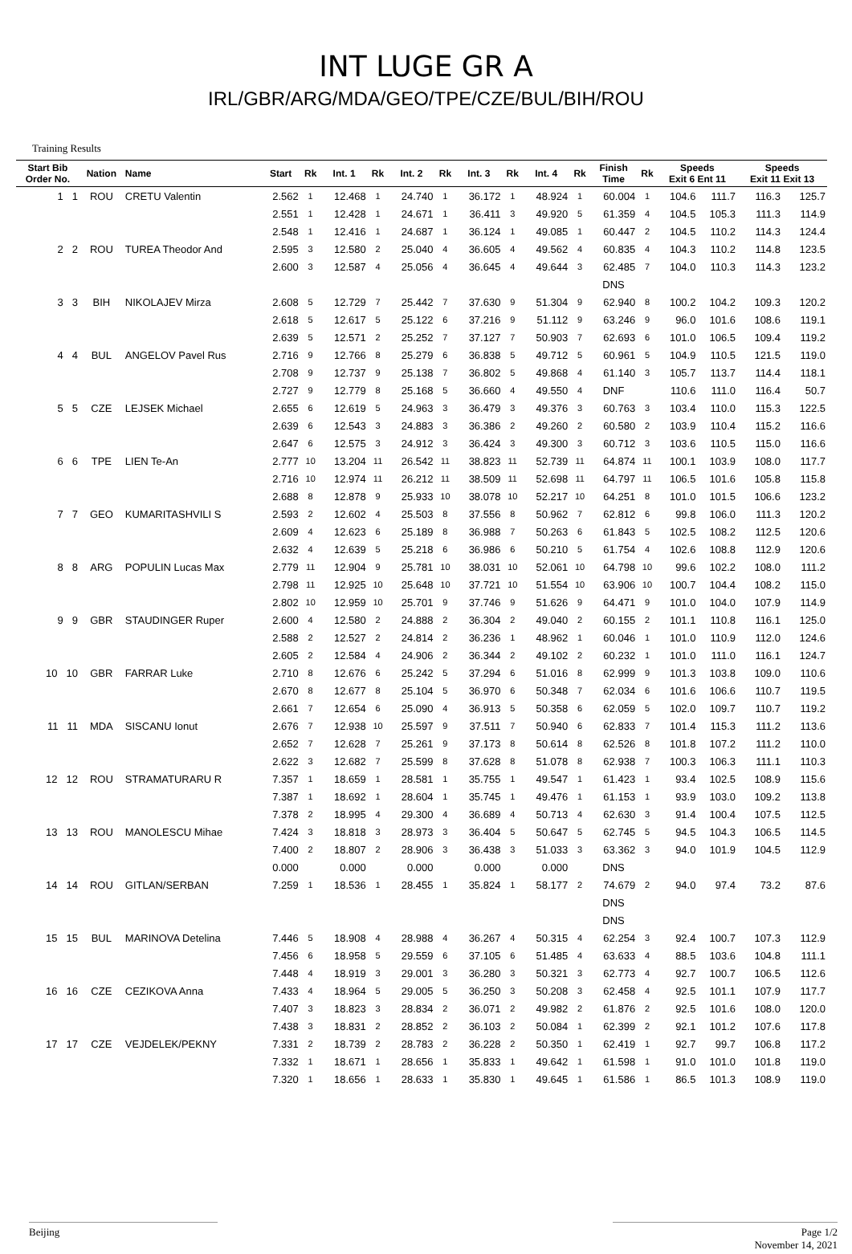INT LUGE GR A
IRL/GBR/ARG/MDA/GEO/TPE/CZE/BUL/BIH/ROU
Training Results
| Start Bib Order No. | Nation | Name | Start | Rk | Int. 1 | Rk | Int. 2 | Rk | Int. 3 | Rk | Int. 4 | Rk | Finish Time | Rk | Speeds Exit 6 Ent 11 | | Speeds Exit 11 Exit 13 | |
| --- | --- | --- | --- | --- | --- | --- | --- | --- | --- | --- | --- | --- | --- | --- | --- | --- | --- | --- |
| 1 1 | ROU | CRETU Valentin | 2.562 | 1 | 12.468 | 1 | 24.740 | 1 | 36.172 | 1 | 48.924 | 1 | 60.004 | 1 | 104.6 | 111.7 | 116.3 | 125.7 |
| | | | 2.551 | 1 | 12.428 | 1 | 24.671 | 1 | 36.411 | 3 | 49.920 | 5 | 61.359 | 4 | 104.5 | 105.3 | 111.3 | 114.9 |
| | | | 2.548 | 1 | 12.416 | 1 | 24.687 | 1 | 36.124 | 1 | 49.085 | 1 | 60.447 | 2 | 104.5 | 110.2 | 114.3 | 124.4 |
| 2 2 | ROU | TUREA Theodor And | 2.595 | 3 | 12.580 | 2 | 25.040 | 4 | 36.605 | 4 | 49.562 | 4 | 60.835 | 4 | 104.3 | 110.2 | 114.8 | 123.5 |
| | | | 2.600 | 3 | 12.587 | 4 | 25.056 | 4 | 36.645 | 4 | 49.644 | 3 | 62.485 | 7 | 104.0 | 110.3 | 114.3 | 123.2 |
| | | | | | | | | | | | | | DNS | | | | | |
| 3 3 | BIH | NIKOLAJEV Mirza | 2.608 | 5 | 12.729 | 7 | 25.442 | 7 | 37.630 | 9 | 51.304 | 9 | 62.940 | 8 | 100.2 | 104.2 | 109.3 | 120.2 |
| | | | 2.618 | 5 | 12.617 | 5 | 25.122 | 6 | 37.216 | 9 | 51.112 | 9 | 63.246 | 9 | 96.0 | 101.6 | 108.6 | 119.1 |
| | | | 2.639 | 5 | 12.571 | 2 | 25.252 | 7 | 37.127 | 7 | 50.903 | 7 | 62.693 | 6 | 101.0 | 106.5 | 109.4 | 119.2 |
| 4 4 | BUL | ANGELOV Pavel Rus | 2.716 | 9 | 12.766 | 8 | 25.279 | 6 | 36.838 | 5 | 49.712 | 5 | 60.961 | 5 | 104.9 | 110.5 | 121.5 | 119.0 |
| | | | 2.708 | 9 | 12.737 | 9 | 25.138 | 7 | 36.802 | 5 | 49.868 | 4 | 61.140 | 3 | 105.7 | 113.7 | 114.4 | 118.1 |
| | | | 2.727 | 9 | 12.779 | 8 | 25.168 | 5 | 36.660 | 4 | 49.550 | 4 | DNF | | 110.6 | 111.0 | 116.4 | 50.7 |
| 5 5 | CZE | LEJSEK Michael | 2.655 | 6 | 12.619 | 5 | 24.963 | 3 | 36.479 | 3 | 49.376 | 3 | 60.763 | 3 | 103.4 | 110.0 | 115.3 | 122.5 |
| | | | 2.639 | 6 | 12.543 | 3 | 24.883 | 3 | 36.386 | 2 | 49.260 | 2 | 60.580 | 2 | 103.9 | 110.4 | 115.2 | 116.6 |
| | | | 2.647 | 6 | 12.575 | 3 | 24.912 | 3 | 36.424 | 3 | 49.300 | 3 | 60.712 | 3 | 103.6 | 110.5 | 115.0 | 116.6 |
| 6 6 | TPE | LIEN Te-An | 2.777 | 10 | 13.204 | 11 | 26.542 | 11 | 38.823 | 11 | 52.739 | 11 | 64.874 | 11 | 100.1 | 103.9 | 108.0 | 117.7 |
| | | | 2.716 | 10 | 12.974 | 11 | 26.212 | 11 | 38.509 | 11 | 52.698 | 11 | 64.797 | 11 | 106.5 | 101.6 | 105.8 | 115.8 |
| | | | 2.688 | 8 | 12.878 | 9 | 25.933 | 10 | 38.078 | 10 | 52.217 | 10 | 64.251 | 8 | 101.0 | 101.5 | 106.6 | 123.2 |
| 7 7 | GEO | KUMARITASHVILI S | 2.593 | 2 | 12.602 | 4 | 25.503 | 8 | 37.556 | 8 | 50.962 | 7 | 62.812 | 6 | 99.8 | 106.0 | 111.3 | 120.2 |
| | | | 2.609 | 4 | 12.623 | 6 | 25.189 | 8 | 36.988 | 7 | 50.263 | 6 | 61.843 | 5 | 102.5 | 108.2 | 112.5 | 120.6 |
| | | | 2.632 | 4 | 12.639 | 5 | 25.218 | 6 | 36.986 | 6 | 50.210 | 5 | 61.754 | 4 | 102.6 | 108.8 | 112.9 | 120.6 |
| 8 8 | ARG | POPULIN Lucas Max | 2.779 | 11 | 12.904 | 9 | 25.781 | 10 | 38.031 | 10 | 52.061 | 10 | 64.798 | 10 | 99.6 | 102.2 | 108.0 | 111.2 |
| | | | 2.798 | 11 | 12.925 | 10 | 25.648 | 10 | 37.721 | 10 | 51.554 | 10 | 63.906 | 10 | 100.7 | 104.4 | 108.2 | 115.0 |
| | | | 2.802 | 10 | 12.959 | 10 | 25.701 | 9 | 37.746 | 9 | 51.626 | 9 | 64.471 | 9 | 101.0 | 104.0 | 107.9 | 114.9 |
| 9 9 | GBR | STAUDINGER Ruper | 2.600 | 4 | 12.580 | 2 | 24.888 | 2 | 36.304 | 2 | 49.040 | 2 | 60.155 | 2 | 101.1 | 110.8 | 116.1 | 125.0 |
| | | | 2.588 | 2 | 12.527 | 2 | 24.814 | 2 | 36.236 | 1 | 48.962 | 1 | 60.046 | 1 | 101.0 | 110.9 | 112.0 | 124.6 |
| | | | 2.605 | 2 | 12.584 | 4 | 24.906 | 2 | 36.344 | 2 | 49.102 | 2 | 60.232 | 1 | 101.0 | 111.0 | 116.1 | 124.7 |
| 10 10 | GBR | FARRAR Luke | 2.710 | 8 | 12.676 | 6 | 25.242 | 5 | 37.294 | 6 | 51.016 | 8 | 62.999 | 9 | 101.3 | 103.8 | 109.0 | 110.6 |
| | | | 2.670 | 8 | 12.677 | 8 | 25.104 | 5 | 36.970 | 6 | 50.348 | 7 | 62.034 | 6 | 101.6 | 106.6 | 110.7 | 119.5 |
| | | | 2.661 | 7 | 12.654 | 6 | 25.090 | 4 | 36.913 | 5 | 50.358 | 6 | 62.059 | 5 | 102.0 | 109.7 | 110.7 | 119.2 |
| 11 11 | MDA | SISCANU Ionut | 2.676 | 7 | 12.938 | 10 | 25.597 | 9 | 37.511 | 7 | 50.940 | 6 | 62.833 | 7 | 101.4 | 115.3 | 111.2 | 113.6 |
| | | | 2.652 | 7 | 12.628 | 7 | 25.261 | 9 | 37.173 | 8 | 50.614 | 8 | 62.526 | 8 | 101.8 | 107.2 | 111.2 | 110.0 |
| | | | 2.622 | 3 | 12.682 | 7 | 25.599 | 8 | 37.628 | 8 | 51.078 | 8 | 62.938 | 7 | 100.3 | 106.3 | 111.1 | 110.3 |
| 12 12 | ROU | STRAMATURARU R | 7.357 | 1 | 18.659 | 1 | 28.581 | 1 | 35.755 | 1 | 49.547 | 1 | 61.423 | 1 | 93.4 | 102.5 | 108.9 | 115.6 |
| | | | 7.387 | 1 | 18.692 | 1 | 28.604 | 1 | 35.745 | 1 | 49.476 | 1 | 61.153 | 1 | 93.9 | 103.0 | 109.2 | 113.8 |
| | | | 7.378 | 2 | 18.995 | 4 | 29.300 | 4 | 36.689 | 4 | 50.713 | 4 | 62.630 | 3 | 91.4 | 100.4 | 107.5 | 112.5 |
| 13 13 | ROU | MANOLESCU Mihae | 7.424 | 3 | 18.818 | 3 | 28.973 | 3 | 36.404 | 5 | 50.647 | 5 | 62.745 | 5 | 94.5 | 104.3 | 106.5 | 114.5 |
| | | | 7.400 | 2 | 18.807 | 2 | 28.906 | 3 | 36.438 | 3 | 51.033 | 3 | 63.362 | 3 | 94.0 | 101.9 | 104.5 | 112.9 |
| | | | 0.000 | | 0.000 | | 0.000 | | 0.000 | | 0.000 | | DNS | | | | | |
| 14 14 | ROU | GITLAN/SERBAN | 7.259 | 1 | 18.536 | 1 | 28.455 | 1 | 35.824 | 1 | 58.177 | 2 | 74.679 | 2 | 94.0 | 97.4 | 73.2 | 87.6 |
| | | | | | | | | | | | | | DNS | | | | | |
| | | | | | | | | | | | | | DNS | | | | | |
| 15 15 | BUL | MARINOVA Detelina | 7.446 | 5 | 18.908 | 4 | 28.988 | 4 | 36.267 | 4 | 50.315 | 4 | 62.254 | 3 | 92.4 | 100.7 | 107.3 | 112.9 |
| | | | 7.456 | 6 | 18.958 | 5 | 29.559 | 6 | 37.105 | 6 | 51.485 | 4 | 63.633 | 4 | 88.5 | 103.6 | 104.8 | 111.1 |
| | | | 7.448 | 4 | 18.919 | 3 | 29.001 | 3 | 36.280 | 3 | 50.321 | 3 | 62.773 | 4 | 92.7 | 100.7 | 106.5 | 112.6 |
| 16 16 | CZE | CEZIKOVA Anna | 7.433 | 4 | 18.964 | 5 | 29.005 | 5 | 36.250 | 3 | 50.208 | 3 | 62.458 | 4 | 92.5 | 101.1 | 107.9 | 117.7 |
| | | | 7.407 | 3 | 18.823 | 3 | 28.834 | 2 | 36.071 | 2 | 49.982 | 2 | 61.876 | 2 | 92.5 | 101.6 | 108.0 | 120.0 |
| | | | 7.438 | 3 | 18.831 | 2 | 28.852 | 2 | 36.103 | 2 | 50.084 | 1 | 62.399 | 2 | 92.1 | 101.2 | 107.6 | 117.8 |
| 17 17 | CZE | VEJDELEK/PEKNY | 7.331 | 2 | 18.739 | 2 | 28.783 | 2 | 36.228 | 2 | 50.350 | 1 | 62.419 | 1 | 92.7 | 99.7 | 106.8 | 117.2 |
| | | | 7.332 | 1 | 18.671 | 1 | 28.656 | 1 | 35.833 | 1 | 49.642 | 1 | 61.598 | 1 | 91.0 | 101.0 | 101.8 | 119.0 |
| | | | 7.320 | 1 | 18.656 | 1 | 28.633 | 1 | 35.830 | 1 | 49.645 | 1 | 61.586 | 1 | 86.5 | 101.3 | 108.9 | 119.0 |
Beijing Page 1/2
November 14, 2021